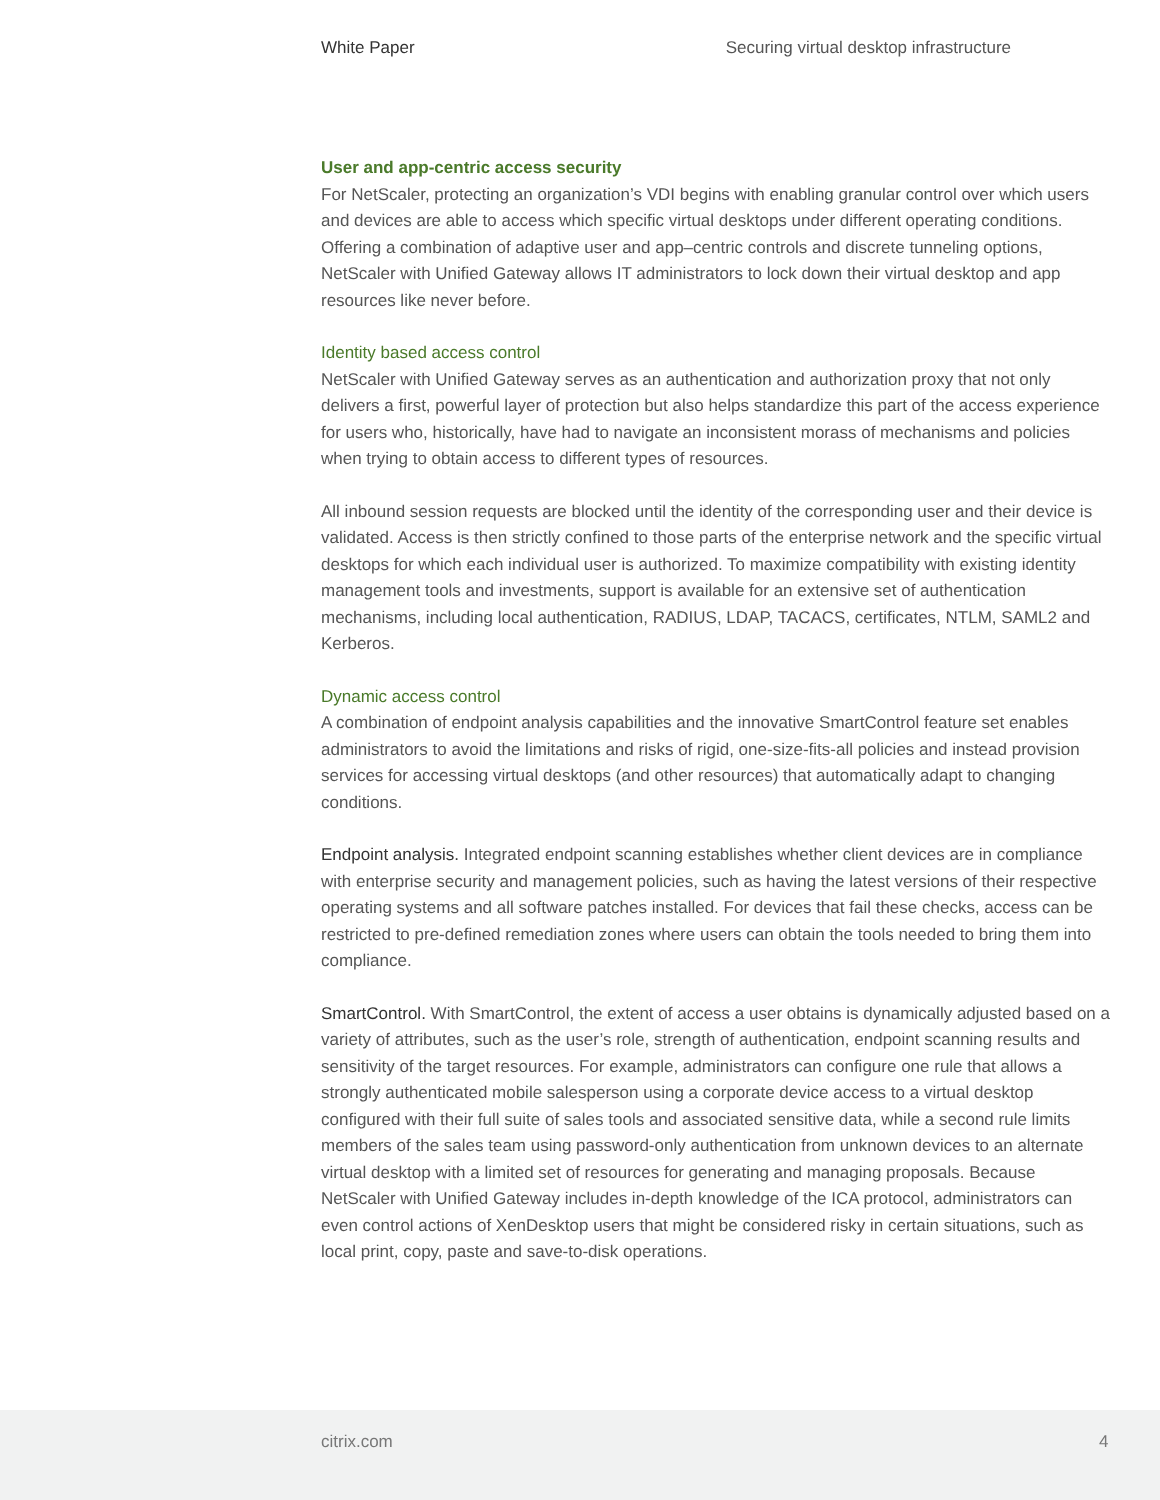White Paper Securing virtual desktop infrastructure
User and app-centric access security
For NetScaler, protecting an organization’s VDI begins with enabling granular control over which users and devices are able to access which specific virtual desktops under different operating conditions. Offering a combination of adaptive user and app–centric controls and discrete tunneling options, NetScaler with Unified Gateway allows IT administrators to lock down their virtual desktop and app resources like never before.
Identity based access control
NetScaler with Unified Gateway serves as an authentication and authorization proxy that not only delivers a first, powerful layer of protection but also helps standardize this part of the access experience for users who, historically, have had to navigate an inconsistent morass of mechanisms and policies when trying to obtain access to different types of resources.
All inbound session requests are blocked until the identity of the corresponding user and their device is validated. Access is then strictly confined to those parts of the enterprise network and the specific virtual desktops for which each individual user is authorized. To maximize compatibility with existing identity management tools and investments, support is available for an extensive set of authentication mechanisms, including local authentication, RADIUS, LDAP, TACACS, certificates, NTLM, SAML2 and Kerberos.
Dynamic access control
A combination of endpoint analysis capabilities and the innovative SmartControl feature set enables administrators to avoid the limitations and risks of rigid, one-size-fits-all policies and instead provision services for accessing virtual desktops (and other resources) that automatically adapt to changing conditions.
Endpoint analysis. Integrated endpoint scanning establishes whether client devices are in compliance with enterprise security and management policies, such as having the latest versions of their respective operating systems and all software patches installed. For devices that fail these checks, access can be restricted to pre-defined remediation zones where users can obtain the tools needed to bring them into compliance.
SmartControl. With SmartControl, the extent of access a user obtains is dynamically adjusted based on a variety of attributes, such as the user’s role, strength of authentication, endpoint scanning results and sensitivity of the target resources. For example, administrators can configure one rule that allows a strongly authenticated mobile salesperson using a corporate device access to a virtual desktop configured with their full suite of sales tools and associated sensitive data, while a second rule limits members of the sales team using password-only authentication from unknown devices to an alternate virtual desktop with a limited set of resources for generating and managing proposals. Because NetScaler with Unified Gateway includes in-depth knowledge of the ICA protocol, administrators can even control actions of XenDesktop users that might be considered risky in certain situations, such as local print, copy, paste and save-to-disk operations.
citrix.com 4